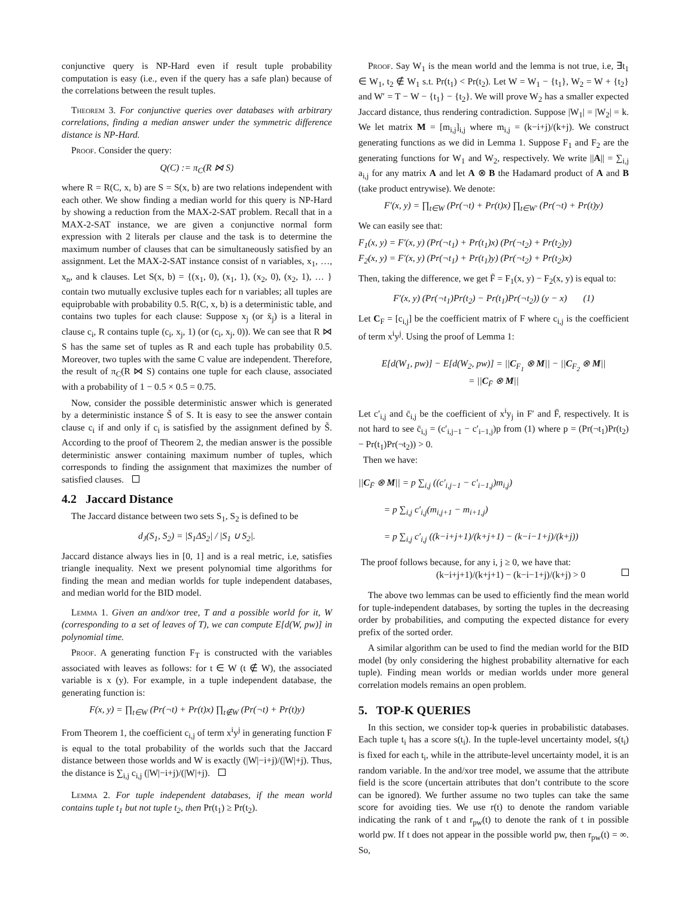conjunctive query is NP-Hard even if result tuple probability computation is easy (i.e., even if the query has a safe plan) because of the correlations between the result tuples.
Theorem 3. For conjunctive queries over databases with arbitrary correlations, finding a median answer under the symmetric difference distance is NP-Hard.
Proof. Consider the query:
Q(C) := π<sub>C</sub>(R ⋈ S)
where R = R(C, x, b) are S = S(x, b) are two relations independent with each other. We show finding a median world for this query is NP-Hard by showing a reduction from the MAX-2-SAT problem. Recall that in a MAX-2-SAT instance, we are given a conjunctive normal form expression with 2 literals per clause and the task is to determine the maximum number of clauses that can be simultaneously satisfied by an assignment. Let the MAX-2-SAT instance consist of n variables, x<sub>1</sub>, …, x<sub>n</sub>, and k clauses. Let S(x, b) = {(x<sub>1</sub>, 0), (x<sub>1</sub>, 1), (x<sub>2</sub>, 0), (x<sub>2</sub>, 1), … } contain two mutually exclusive tuples each for n variables; all tuples are equiprobable with probability 0.5. R(C, x, b) is a deterministic table, and contains two tuples for each clause: Suppose x<sub>j</sub> (or x̄<sub>j</sub>) is a literal in clause c<sub>i</sub>, R contains tuple (c<sub>i</sub>, x<sub>j</sub>, 1) (or (c<sub>i</sub>, x<sub>j</sub>, 0)). We can see that R ⋈ S has the same set of tuples as R and each tuple has probability 0.5. Moreover, two tuples with the same C value are independent. Therefore, the result of π<sub>C</sub>(R ⋈ S) contains one tuple for each clause, associated with a probability of 1 − 0.5 × 0.5 = 0.75.
Now, consider the possible deterministic answer which is generated by a deterministic instance S̃ of S. It is easy to see the answer contain clause c<sub>i</sub> if and only if c<sub>i</sub> is satisfied by the assignment defined by S̃. According to the proof of Theorem 2, the median answer is the possible deterministic answer containing maximum number of tuples, which corresponds to finding the assignment that maximizes the number of satisfied clauses.
4.2 Jaccard Distance
The Jaccard distance between two sets S<sub>1</sub>, S<sub>2</sub> is defined to be
d<sub>J</sub>(S<sub>1</sub>, S<sub>2</sub>) = |S<sub>1</sub>ΔS<sub>2</sub>| / |S<sub>1</sub> ∪ S<sub>2</sub>|.
Jaccard distance always lies in [0, 1] and is a real metric, i.e, satisfies triangle inequality. Next we present polynomial time algorithms for finding the mean and median worlds for tuple independent databases, and median world for the BID model.
Lemma 1. Given an and/xor tree, T and a possible world for it, W (corresponding to a set of leaves of T), we can compute E[d(W, pw)] in polynomial time.
Proof. A generating function F<sub>T</sub> is constructed with the variables associated with leaves as follows: for t ∈ W (t ∉ W), the associated variable is x (y). For example, in a tuple independent database, the generating function is:
F(x, y) = ∏<sub>t∈W</sub> (Pr(¬t) + Pr(t)x) ∏<sub>t∉W</sub> (Pr(¬t) + Pr(t)y)
From Theorem 1, the coefficient c<sub>i,j</sub> of term x<sup>i</sup>y<sup>j</sup> in generating function F is equal to the total probability of the worlds such that the Jaccard distance between those worlds and W is exactly (|W|−i+j)/(|W|+j). Thus, the distance is ∑<sub>i,j</sub> c<sub>i,j</sub> (|W|−i+j)/(|W|+j).
Lemma 2. For tuple independent databases, if the mean world contains tuple t<sub>1</sub> but not tuple t<sub>2</sub>, then Pr(t<sub>1</sub>) ≥ Pr(t<sub>2</sub>).
Proof. Say W<sub>1</sub> is the mean world and the lemma is not true, i.e, ∃t<sub>1</sub> ∈ W<sub>1</sub>, t<sub>2</sub> ∉ W<sub>1</sub> s.t. Pr(t<sub>1</sub>) < Pr(t<sub>2</sub>). Let W = W<sub>1</sub> − {t<sub>1</sub>}, W<sub>2</sub> = W + {t<sub>2</sub>} and W′ = T − W − {t<sub>1</sub>} − {t<sub>2</sub>}. We will prove W<sub>2</sub> has a smaller expected Jaccard distance, thus rendering contradiction. Suppose |W<sub>1</sub>| = |W<sub>2</sub>| = k. We let matrix M = [m<sub>i,j</sub>]<sub>i,j</sub> where m<sub>i,j</sub> = (k−i+j)/(k+j). We construct generating functions as we did in Lemma 1. Suppose F<sub>1</sub> and F<sub>2</sub> are the generating functions for W<sub>1</sub> and W<sub>2</sub>, respectively. We write ||A|| = ∑<sub>i,j</sub> a<sub>i,j</sub> for any matrix A and let A ⊗ B the Hadamard product of A and B (take product entrywise). We denote:
F′(x, y) = ∏<sub>t∈W</sub> (Pr(¬t) + Pr(t)x) ∏<sub>t∈W′</sub> (Pr(¬t) + Pr(t)y)
We can easily see that:
F<sub>1</sub>(x, y) = F′(x, y) (Pr(¬t<sub>1</sub>) + Pr(t<sub>1</sub>)x) (Pr(¬t<sub>2</sub>) + Pr(t<sub>2</sub>)y)
F<sub>2</sub>(x, y) = F′(x, y) (Pr(¬t<sub>1</sub>) + Pr(t<sub>1</sub>)y) (Pr(¬t<sub>2</sub>) + Pr(t<sub>2</sub>)x)
Then, taking the difference, we get F̄ = F<sub>1</sub>(x, y) − F<sub>2</sub>(x, y) is equal to:
F′(x, y) (Pr(¬t<sub>1</sub>)Pr(t<sub>2</sub>) − Pr(t<sub>1</sub>)Pr(¬t<sub>2</sub>)) (y − x) (1)
Let C<sub>F</sub> = [c<sub>i,j</sub>] be the coefficient matrix of F where c<sub>i,j</sub> is the coefficient of term x<sup>i</sup>y<sup>j</sup>. Using the proof of Lemma 1:
E[d(W<sub>1</sub>, pw)] − E[d(W<sub>2</sub>, pw)] = ||C<sub>F<sub>1</sub></sub> ⊗ M|| − ||C<sub>F<sub>2</sub></sub> ⊗ M||
= ||C<sub>F̄</sub> ⊗ M||
Let c′<sub>i,j</sub> and c̄<sub>i,j</sub> be the coefficient of x<sup>i</sup>y<sub>j</sub> in F′ and F̄, respectively. It is not hard to see c̄<sub>i,j</sub> = (c′<sub>i,j−1</sub> − c′<sub>i−1,j</sub>)p from (1) where p = (Pr(¬t<sub>1</sub>)Pr(t<sub>2</sub>) − Pr(t<sub>1</sub>)Pr(¬t<sub>2</sub>)) > 0.
Then we have:
||C<sub>F̄</sub> ⊗ M|| = p ∑<sub>i,j</sub> ((c′<sub>i,j−1</sub> − c′<sub>i−1,j</sub>)m<sub>i,j</sub>)
= p ∑<sub>i,j</sub> c′<sub>i,j</sub>(m<sub>i,j+1</sub> − m<sub>i+1,j</sub>)
= p ∑<sub>i,j</sub> c′<sub>i,j</sub> ((k−i+j+1)/(k+j+1) − (k−i−1+j)/(k+j))
The proof follows because, for any i, j ≥ 0, we have that:
(k−i+j+1)/(k+j+1) − (k−i−1+j)/(k+j) > 0
The above two lemmas can be used to efficiently find the mean world for tuple-independent databases, by sorting the tuples in the decreasing order by probabilities, and computing the expected distance for every prefix of the sorted order.
A similar algorithm can be used to find the median world for the BID model (by only considering the highest probability alternative for each tuple). Finding mean worlds or median worlds under more general correlation models remains an open problem.
5. TOP-K QUERIES
In this section, we consider top-k queries in probabilistic databases. Each tuple t<sub>i</sub> has a score s(t<sub>i</sub>). In the tuple-level uncertainty model, s(t<sub>i</sub>) is fixed for each t<sub>i</sub>, while in the attribute-level uncertainty model, it is an random variable. In the and/xor tree model, we assume that the attribute field is the score (uncertain attributes that don’t contribute to the score can be ignored). We further assume no two tuples can take the same score for avoiding ties. We use r(t) to denote the random variable indicating the rank of t and r<sub>pw</sub>(t) to denote the rank of t in possible world pw. If t does not appear in the possible world pw, then r<sub>pw</sub>(t) = ∞. So,